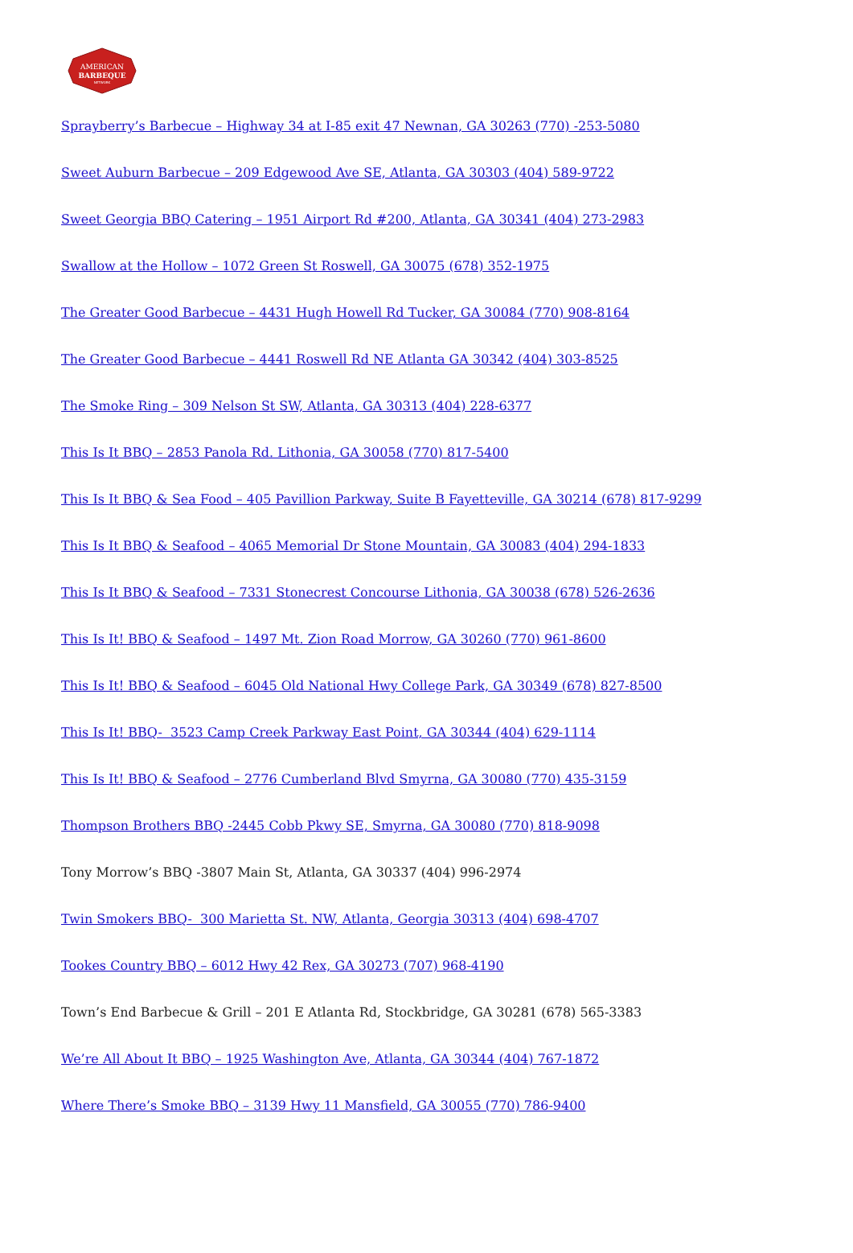AMERICAN
BARBEQUE
NETWORK
Sprayberry’s Barbecue – Highway 34 at I-85 exit 47 Newnan, GA 30263 (770) -253-5080
Sweet Auburn Barbecue – 209 Edgewood Ave SE, Atlanta, GA 30303 (404) 589-9722
Sweet Georgia BBQ Catering – 1951 Airport Rd #200, Atlanta, GA 30341 (404) 273-2983
Swallow at the Hollow – 1072 Green St Roswell, GA 30075 (678) 352-1975
The Greater Good Barbecue – 4431 Hugh Howell Rd Tucker, GA 30084 (770) 908-8164
The Greater Good Barbecue – 4441 Roswell Rd NE Atlanta GA 30342 (404) 303-8525
The Smoke Ring – 309 Nelson St SW, Atlanta, GA 30313 (404) 228-6377
This Is It BBQ – 2853 Panola Rd. Lithonia, GA 30058 (770) 817-5400
This Is It BBQ & Sea Food – 405 Pavillion Parkway, Suite B Fayetteville, GA 30214 (678) 817-9299
This Is It BBQ & Seafood – 4065 Memorial Dr Stone Mountain, GA 30083 (404) 294-1833
This Is It BBQ & Seafood – 7331 Stonecrest Concourse Lithonia, GA 30038 (678) 526-2636
This Is It! BBQ & Seafood – 1497 Mt. Zion Road Morrow, GA 30260 (770) 961-8600
This Is It! BBQ & Seafood – 6045 Old National Hwy College Park, GA 30349 (678) 827-8500
This Is It! BBQ- 3523 Camp Creek Parkway East Point, GA 30344 (404) 629-1114
This Is It! BBQ & Seafood – 2776 Cumberland Blvd Smyrna, GA 30080 (770) 435-3159
Thompson Brothers BBQ -2445 Cobb Pkwy SE, Smyrna, GA 30080 (770) 818-9098
Tony Morrow’s BBQ -3807 Main St, Atlanta, GA 30337 (404) 996-2974
Twin Smokers BBQ- 300 Marietta St. NW, Atlanta, Georgia 30313 (404) 698-4707
Tookes Country BBQ – 6012 Hwy 42 Rex, GA 30273 (707) 968-4190
Town’s End Barbecue & Grill – 201 E Atlanta Rd, Stockbridge, GA 30281 (678) 565-3383
We’re All About It BBQ – 1925 Washington Ave, Atlanta, GA 30344 (404) 767-1872
Where There’s Smoke BBQ – 3139 Hwy 11 Mansfield, GA 30055 (770) 786-9400